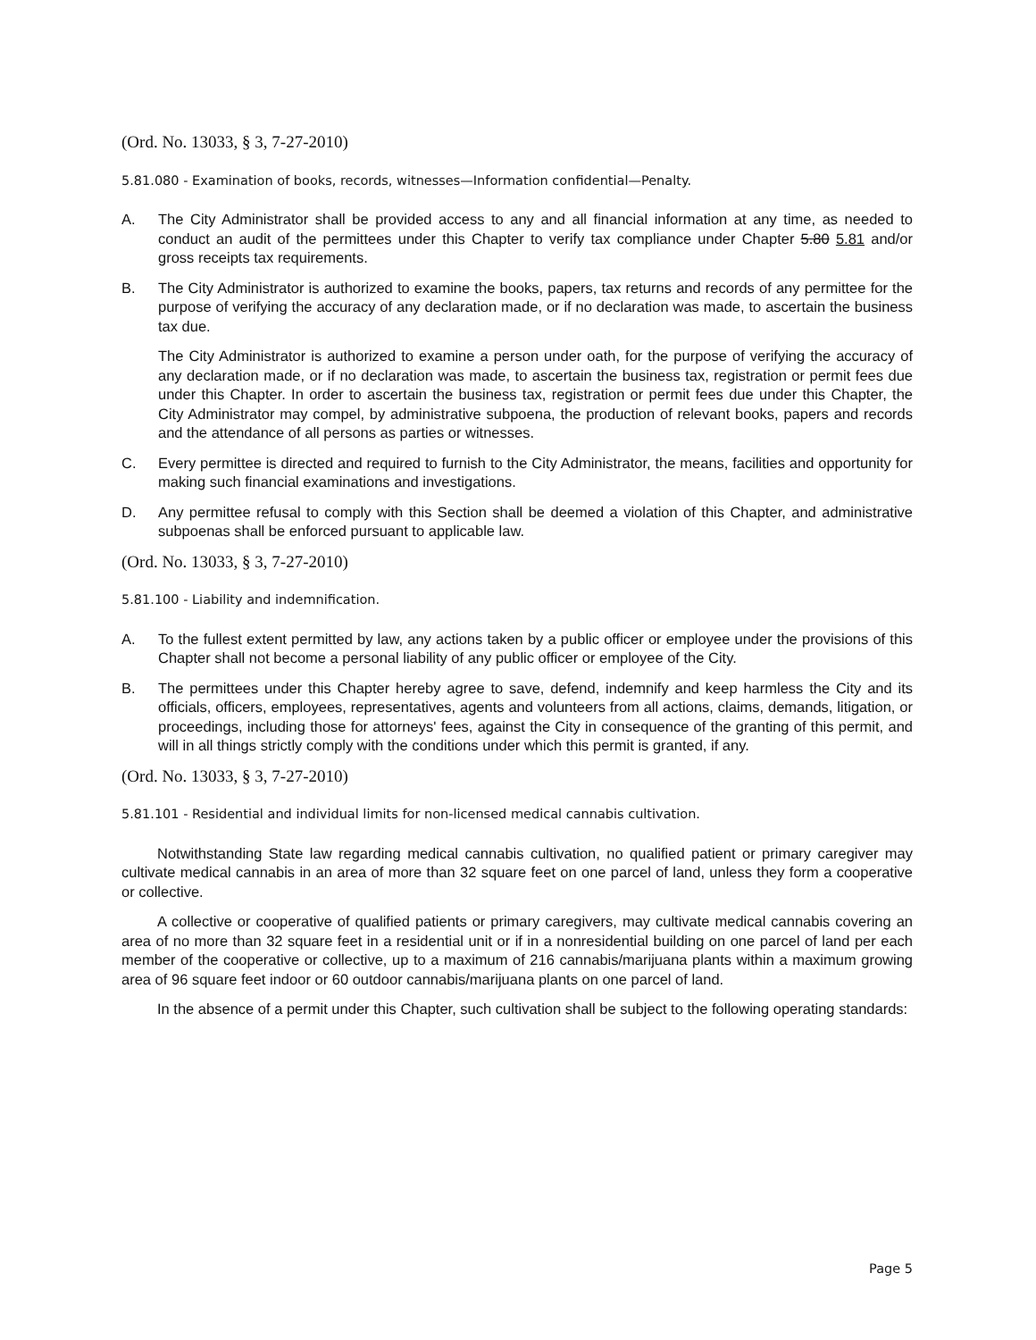(Ord. No. 13033, § 3, 7-27-2010)
5.81.080 - Examination of books, records, witnesses—Information confidential—Penalty.
A. The City Administrator shall be provided access to any and all financial information at any time, as needed to conduct an audit of the permittees under this Chapter to verify tax compliance under Chapter 5.80 5.81 and/or gross receipts tax requirements.
B. The City Administrator is authorized to examine the books, papers, tax returns and records of any permittee for the purpose of verifying the accuracy of any declaration made, or if no declaration was made, to ascertain the business tax due.
The City Administrator is authorized to examine a person under oath, for the purpose of verifying the accuracy of any declaration made, or if no declaration was made, to ascertain the business tax, registration or permit fees due under this Chapter. In order to ascertain the business tax, registration or permit fees due under this Chapter, the City Administrator may compel, by administrative subpoena, the production of relevant books, papers and records and the attendance of all persons as parties or witnesses.
C. Every permittee is directed and required to furnish to the City Administrator, the means, facilities and opportunity for making such financial examinations and investigations.
D. Any permittee refusal to comply with this Section shall be deemed a violation of this Chapter, and administrative subpoenas shall be enforced pursuant to applicable law.
(Ord. No. 13033, § 3, 7-27-2010)
5.81.100 - Liability and indemnification.
A. To the fullest extent permitted by law, any actions taken by a public officer or employee under the provisions of this Chapter shall not become a personal liability of any public officer or employee of the City.
B. The permittees under this Chapter hereby agree to save, defend, indemnify and keep harmless the City and its officials, officers, employees, representatives, agents and volunteers from all actions, claims, demands, litigation, or proceedings, including those for attorneys' fees, against the City in consequence of the granting of this permit, and will in all things strictly comply with the conditions under which this permit is granted, if any.
(Ord. No. 13033, § 3, 7-27-2010)
5.81.101 - Residential and individual limits for non-licensed medical cannabis cultivation.
Notwithstanding State law regarding medical cannabis cultivation, no qualified patient or primary caregiver may cultivate medical cannabis in an area of more than 32 square feet on one parcel of land, unless they form a cooperative or collective.
A collective or cooperative of qualified patients or primary caregivers, may cultivate medical cannabis covering an area of no more than 32 square feet in a residential unit or if in a nonresidential building on one parcel of land per each member of the cooperative or collective, up to a maximum of 216 cannabis/marijuana plants within a maximum growing area of 96 square feet indoor or 60 outdoor cannabis/marijuana plants on one parcel of land.
In the absence of a permit under this Chapter, such cultivation shall be subject to the following operating standards:
Page 5